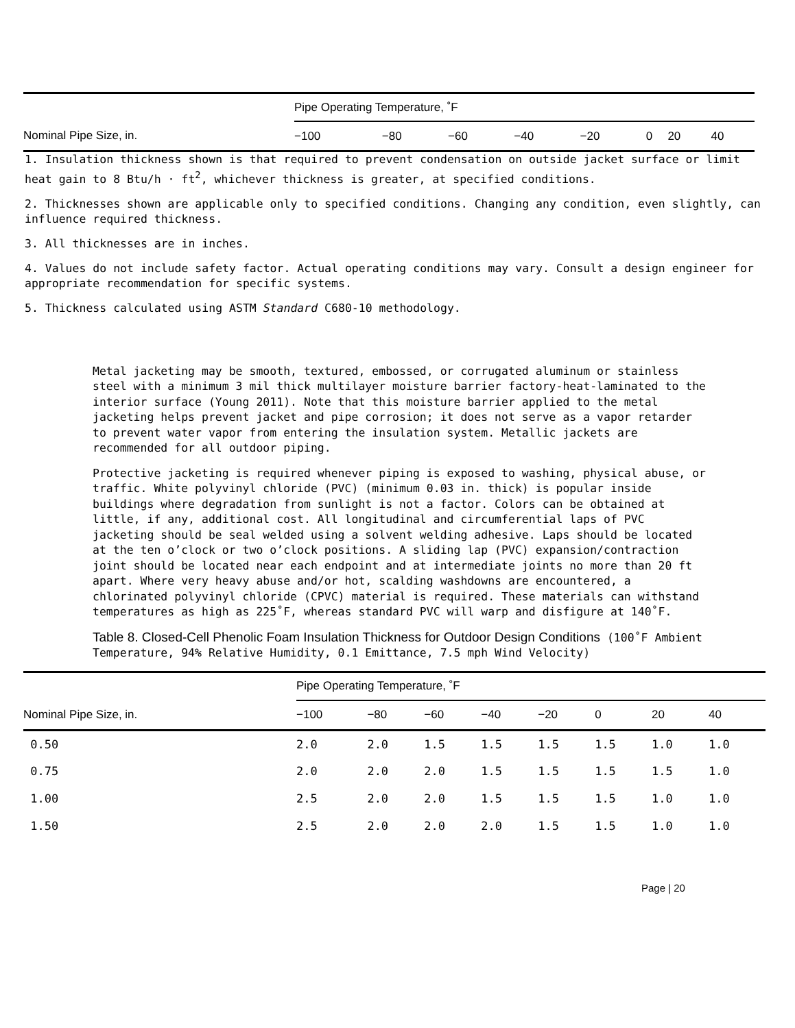| | Pipe Operating Temperature, ˚F | | | | | | | |
| --- | --- | --- | --- | --- | --- | --- | --- | --- |
| Nominal Pipe Size, in. | −100 | −80 | −60 | −40 | −20 | 0 | 20 | 40 |
1. Insulation thickness shown is that required to prevent condensation on outside jacket surface or limit heat gain to 8 Btu/h · ft<sup>2</sup>, whichever thickness is greater, at specified conditions.
2. Thicknesses shown are applicable only to specified conditions. Changing any condition, even slightly, can influence required thickness.
3. All thicknesses are in inches.
4. Values do not include safety factor. Actual operating conditions may vary. Consult a design engineer for appropriate recommendation for specific systems.
5. Thickness calculated using ASTM Standard C680-10 methodology.
Metal jacketing may be smooth, textured, embossed, or corrugated aluminum or stainless steel with a minimum 3 mil thick multilayer moisture barrier factory-heat-laminated to the interior surface (Young 2011). Note that this moisture barrier applied to the metal jacketing helps prevent jacket and pipe corrosion; it does not serve as a vapor retarder to prevent water vapor from entering the insulation system. Metallic jackets are recommended for all outdoor piping.
Protective jacketing is required whenever piping is exposed to washing, physical abuse, or traffic. White polyvinyl chloride (PVC) (minimum 0.03 in. thick) is popular inside buildings where degradation from sunlight is not a factor. Colors can be obtained at little, if any, additional cost. All longitudinal and circumferential laps of PVC jacketing should be seal welded using a solvent welding adhesive. Laps should be located at the ten o’clock or two o’clock positions. A sliding lap (PVC) expansion/contraction joint should be located near each endpoint and at intermediate joints no more than 20 ft apart. Where very heavy abuse and/or hot, scalding washdowns are encountered, a chlorinated polyvinyl chloride (CPVC) material is required. These materials can withstand temperatures as high as 225˚F, whereas standard PVC will warp and disfigure at 140˚F.
Table 8. Closed-Cell Phenolic Foam Insulation Thickness for Outdoor Design Conditions (100˚F Ambient Temperature, 94% Relative Humidity, 0.1 Emittance, 7.5 mph Wind Velocity)
| | Pipe Operating Temperature, ˚F | | | | | | | |
| --- | --- | --- | --- | --- | --- | --- | --- | --- |
| Nominal Pipe Size, in. | −100 | −80 | −60 | −40 | −20 | 0 | 20 | 40 |
| 0.50 | 2.0 | 2.0 | 1.5 | 1.5 | 1.5 | 1.5 | 1.0 | 1.0 |
| 0.75 | 2.0 | 2.0 | 2.0 | 1.5 | 1.5 | 1.5 | 1.5 | 1.0 |
| 1.00 | 2.5 | 2.0 | 2.0 | 1.5 | 1.5 | 1.5 | 1.0 | 1.0 |
| 1.50 | 2.5 | 2.0 | 2.0 | 2.0 | 1.5 | 1.5 | 1.0 | 1.0 |
Page | 20